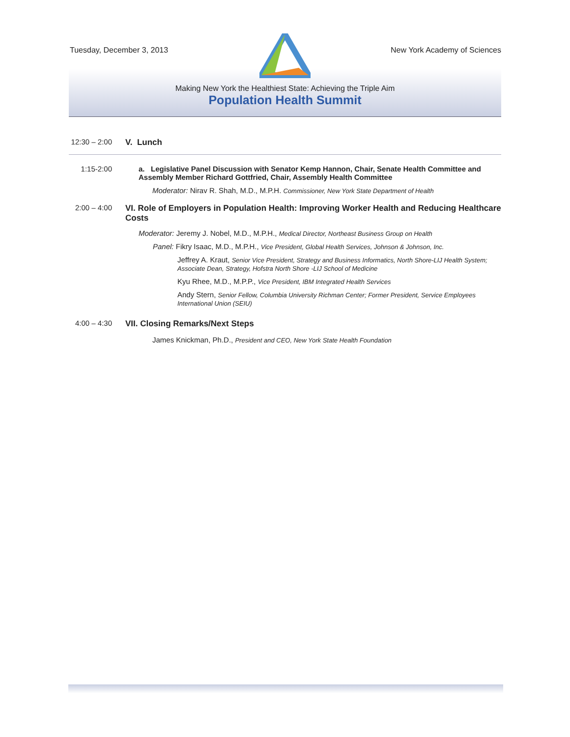Tuesday, December 3, 2013 New York Academy of Sciences
Making New York the Healthiest State: Achieving the Triple Aim
Population Health Summit
12:30 – 2:00
V. Lunch
1:15-2:00 a. Legislative Panel Discussion with Senator Kemp Hannon, Chair, Senate Health Committee and Assembly Member Richard Gottfried, Chair, Assembly Health Committee
Moderator: Nirav R. Shah, M.D., M.P.H. Commissioner, New York State Department of Health
2:00 – 4:00
VI. Role of Employers in Population Health: Improving Worker Health and Reducing Healthcare Costs
Moderator: Jeremy J. Nobel, M.D., M.P.H., Medical Director, Northeast Business Group on Health
Panel: Fikry Isaac, M.D., M.P.H., Vice President, Global Health Services, Johnson & Johnson, Inc.
Jeffrey A. Kraut, Senior Vice President, Strategy and Business Informatics, North Shore-LIJ Health System; Associate Dean, Strategy, Hofstra North Shore -LIJ School of Medicine
Kyu Rhee, M.D., M.P.P., Vice President, IBM Integrated Health Services
Andy Stern, Senior Fellow, Columbia University Richman Center; Former President, Service Employees International Union (SEIU)
4:00 – 4:30
VII. Closing Remarks/Next Steps
James Knickman, Ph.D., President and CEO, New York State Health Foundation